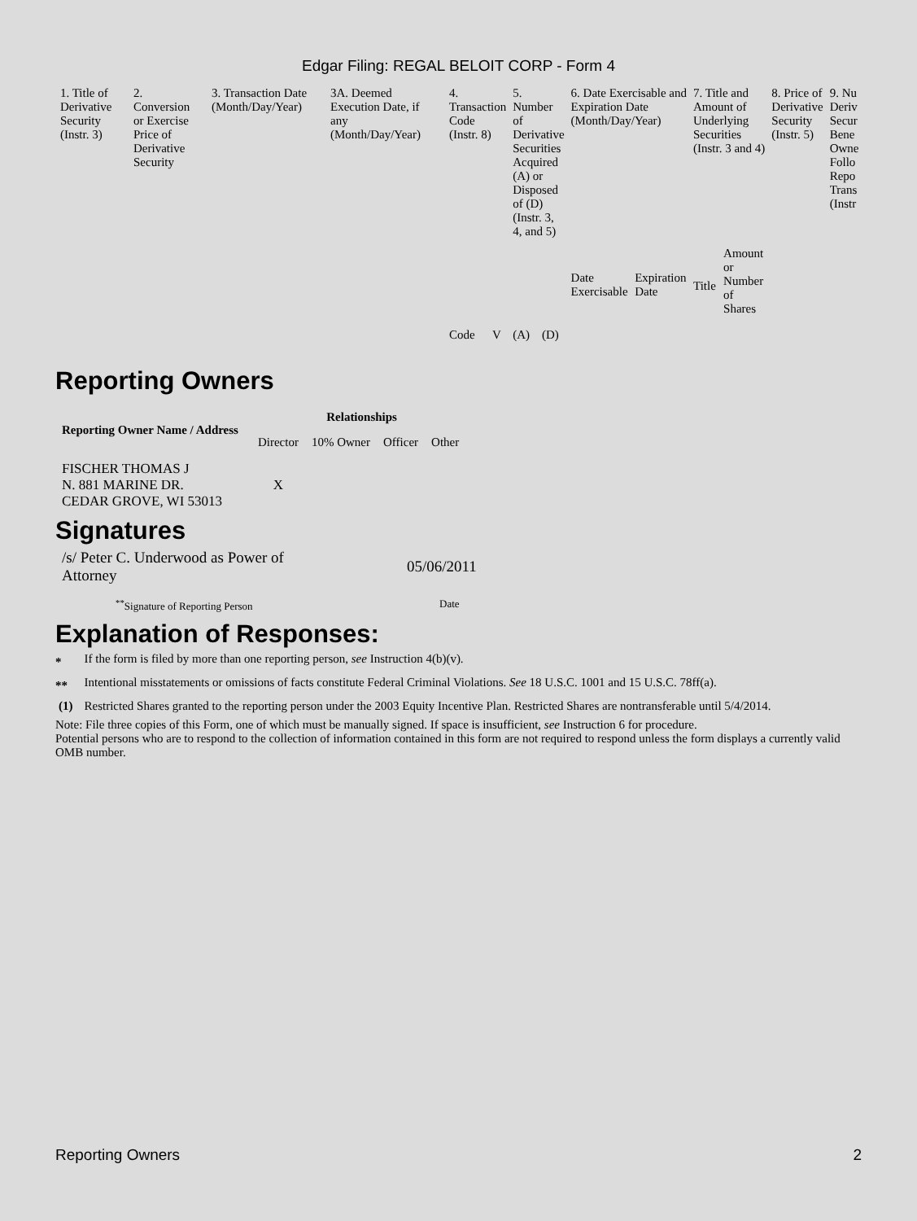Edgar Filing: REGAL BELOIT CORP - Form 4
| 1. Title of Derivative Security (Instr. 3) | 2. Conversion or Exercise Price of Derivative Security | 3. Transaction Date (Month/Day/Year) | 3A. Deemed Execution Date, if any (Month/Day/Year) | 4. Transaction Code (Instr. 8) | | 5. Number of Derivative Securities Acquired (A) or Disposed of (D) (Instr. 3, 4, and 5) | | 6. Date Exercisable and Expiration Date (Month/Day/Year) | | 7. Title and Amount of Underlying Securities (Instr. 3 and 4) | | 8. Price of Derivative Security (Instr. 5) | 9. Nu Deriv Secur Bene Owne Follo Repo Trans (Instr |
| --- | --- | --- | --- | --- | --- | --- | --- | --- | --- | --- | --- | --- | --- |
| | | | | Code | V | (A) | (D) | Date Exercisable | Expiration Date | Title | Amount or Number of Shares | | |
Reporting Owners
| Reporting Owner Name / Address | Relationships | | | |
| --- | --- | --- | --- | --- |
| | Director | 10% Owner | Officer | Other |
| FISCHER THOMAS J N. 881 MARINE DR. CEDAR GROVE, WI 53013 | X | | | |
Signatures
| /s/ Peter C. Underwood as Power of Attorney | 05/06/2011 |
| <sup>**</sup> Signature of Reporting Person | Date |
Explanation of Responses:
| * | If the form is filed by more than one reporting person, see Instruction 4(b)(v). |
| ** | Intentional misstatements or omissions of facts constitute Federal Criminal Violations. See 18 U.S.C. 1001 and 15 U.S.C. 78ff(a). |
| (1) | Restricted Shares granted to the reporting person under the 2003 Equity Incentive Plan. Restricted Shares are nontransferable until 5/4/2014. |
Note: File three copies of this Form, one of which must be manually signed. If space is insufficient, see Instruction 6 for procedure.
Potential persons who are to respond to the collection of information contained in this form are not required to respond unless the form displays a currently valid OMB number.
Reporting Owners 2